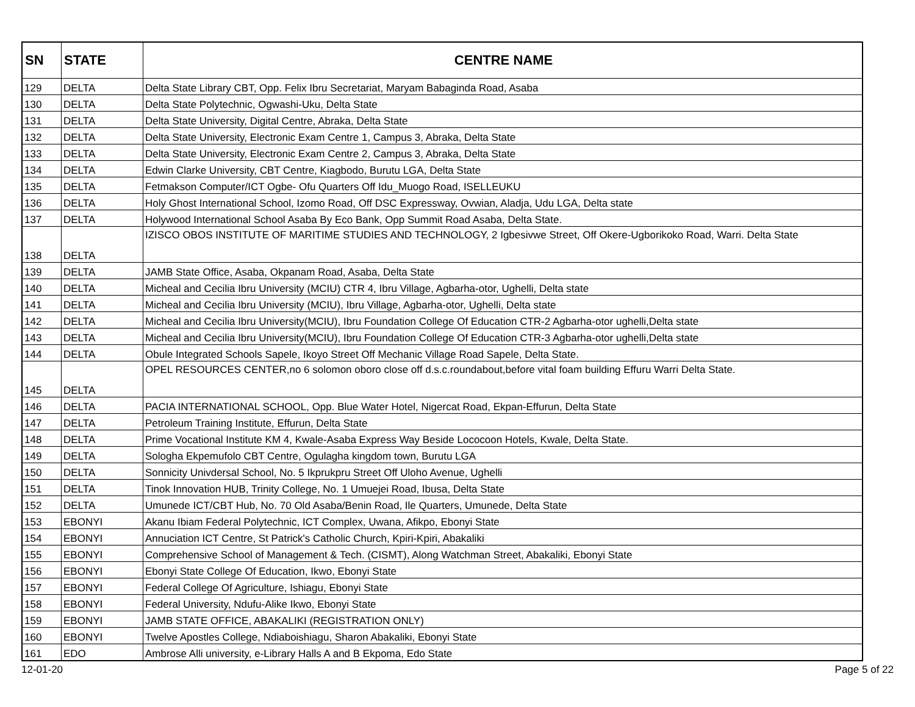| SN | STATE | CENTRE NAME |
| --- | --- | --- |
| 129 | DELTA | Delta State Library CBT, Opp. Felix Ibru Secretariat, Maryam Babaginda Road, Asaba |
| 130 | DELTA | Delta State Polytechnic, Ogwashi-Uku, Delta State |
| 131 | DELTA | Delta State University, Digital Centre, Abraka, Delta State |
| 132 | DELTA | Delta State University, Electronic Exam Centre 1, Campus 3, Abraka, Delta State |
| 133 | DELTA | Delta State University, Electronic Exam Centre 2, Campus 3, Abraka, Delta State |
| 134 | DELTA | Edwin Clarke University, CBT Centre, Kiagbodo, Burutu LGA, Delta State |
| 135 | DELTA | Fetmakson Computer/ICT Ogbe- Ofu Quarters Off Idu_Muogo Road, ISELLEUKU |
| 136 | DELTA | Holy Ghost International School, Izomo Road, Off DSC Expressway, Ovwian, Aladja, Udu LGA, Delta state |
| 137 | DELTA | Holywood International School Asaba By Eco Bank, Opp Summit Road Asaba, Delta State. |
| 138 | DELTA | IZISCO OBOS INSTITUTE OF MARITIME STUDIES AND TECHNOLOGY, 2 Igbesivwe Street, Off Okere-Ugborikoko Road, Warri. Delta State |
| 139 | DELTA | JAMB State Office, Asaba, Okpanam Road, Asaba, Delta State |
| 140 | DELTA | Micheal and Cecilia Ibru University (MCIU) CTR 4, Ibru Village, Agbarha-otor, Ughelli, Delta state |
| 141 | DELTA | Micheal and Cecilia Ibru University (MCIU), Ibru Village, Agbarha-otor, Ughelli, Delta state |
| 142 | DELTA | Micheal and Cecilia Ibru University(MCIU), Ibru Foundation College Of Education CTR-2 Agbarha-otor ughelli,Delta state |
| 143 | DELTA | Micheal and Cecilia Ibru University(MCIU), Ibru Foundation College Of Education CTR-3 Agbarha-otor ughelli,Delta state |
| 144 | DELTA | Obule Integrated Schools Sapele, Ikoyo Street Off Mechanic Village Road Sapele, Delta State. |
| 145 | DELTA | OPEL RESOURCES CENTER,no 6 solomon oboro close off d.s.c.roundabout,before vital foam building Effuru Warri Delta State. |
| 146 | DELTA | PACIA INTERNATIONAL SCHOOL, Opp. Blue Water Hotel, Nigercat Road, Ekpan-Effurun, Delta State |
| 147 | DELTA | Petroleum Training Institute, Effurun, Delta State |
| 148 | DELTA | Prime Vocational Institute KM 4, Kwale-Asaba Express Way Beside Lococoon Hotels, Kwale, Delta State. |
| 149 | DELTA | Sologha Ekpemufolo CBT Centre, Ogulagha kingdom town, Burutu LGA |
| 150 | DELTA | Sonnicity Univdersal School, No. 5 Ikprukpru Street Off Uloho Avenue, Ughelli |
| 151 | DELTA | Tinok Innovation HUB, Trinity College, No. 1 Umuejei Road, Ibusa, Delta State |
| 152 | DELTA | Umunede ICT/CBT Hub, No. 70 Old Asaba/Benin Road, Ile Quarters, Umunede, Delta State |
| 153 | EBONYI | Akanu Ibiam Federal Polytechnic, ICT Complex, Uwana, Afikpo, Ebonyi State |
| 154 | EBONYI | Annuciation ICT Centre, St Patrick's Catholic Church, Kpiri-Kpiri, Abakaliki |
| 155 | EBONYI | Comprehensive School of Management & Tech. (CISMT), Along Watchman Street, Abakaliki, Ebonyi State |
| 156 | EBONYI | Ebonyi State College Of Education, Ikwo, Ebonyi State |
| 157 | EBONYI | Federal College Of Agriculture, Ishiagu, Ebonyi State |
| 158 | EBONYI | Federal University, Ndufu-Alike Ikwo, Ebonyi State |
| 159 | EBONYI | JAMB STATE OFFICE, ABAKALIKI (REGISTRATION ONLY) |
| 160 | EBONYI | Twelve Apostles College, Ndiaboishiagu, Sharon Abakaliki, Ebonyi State |
| 161 | EDO | Ambrose Alli university, e-Library Halls A and B Ekpoma, Edo State |
12-01-20 Page 5 of 22